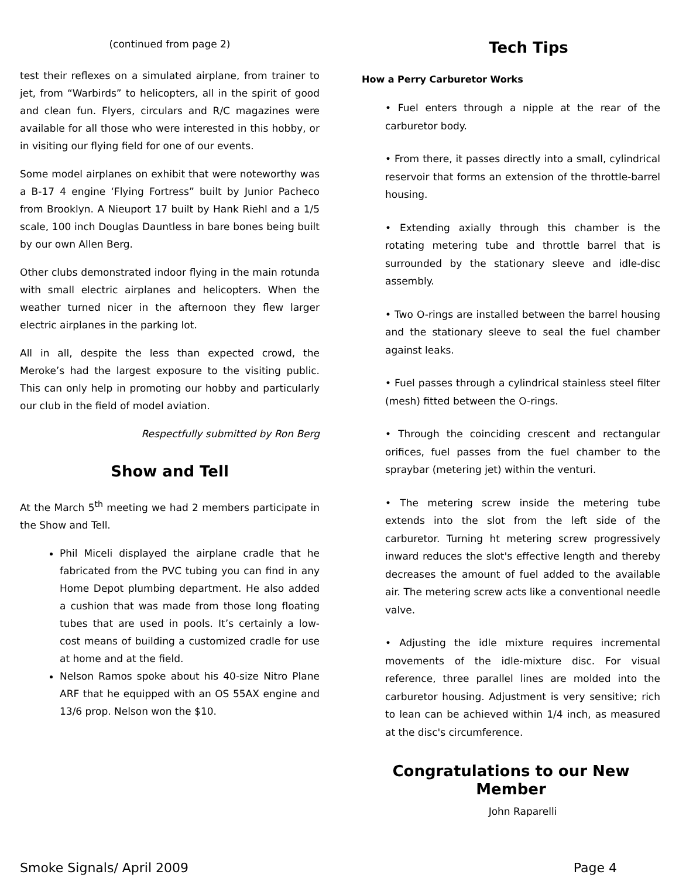(continued from page 2)
test their reflexes on a simulated airplane, from trainer to jet, from “Warbirds” to helicopters, all in the spirit of good and clean fun. Flyers, circulars and R/C magazines were available for all those who were interested in this hobby, or in visiting our flying field for one of our events.
Some model airplanes on exhibit that were noteworthy was a B-17 4 engine ‘Flying Fortress” built by Junior Pacheco from Brooklyn. A Nieuport 17 built by Hank Riehl and a 1/5 scale, 100 inch Douglas Dauntless in bare bones being built by our own Allen Berg.
Other clubs demonstrated indoor flying in the main rotunda with small electric airplanes and helicopters. When the weather turned nicer in the afternoon they flew larger electric airplanes in the parking lot.
All in all, despite the less than expected crowd, the Meroke’s had the largest exposure to the visiting public. This can only help in promoting our hobby and particularly our club in the field of model aviation.
Respectfully submitted by Ron Berg
Show and Tell
At the March 5<sup>th</sup> meeting we had 2 members participate in the Show and Tell.
Phil Miceli displayed the airplane cradle that he fabricated from the PVC tubing you can find in any Home Depot plumbing department. He also added a cushion that was made from those long floating tubes that are used in pools. It’s certainly a low-cost means of building a customized cradle for use at home and at the field.
Nelson Ramos spoke about his 40-size Nitro Plane ARF that he equipped with an OS 55AX engine and 13/6 prop. Nelson won the $10.
Tech Tips
How a Perry Carburetor Works
• Fuel enters through a nipple at the rear of the carburetor body.
• From there, it passes directly into a small, cylindrical reservoir that forms an extension of the throttle-barrel housing.
• Extending axially through this chamber is the rotating metering tube and throttle barrel that is surrounded by the stationary sleeve and idle-disc assembly.
• Two O-rings are installed between the barrel housing and the stationary sleeve to seal the fuel chamber against leaks.
• Fuel passes through a cylindrical stainless steel filter (mesh) fitted between the O-rings.
• Through the coinciding crescent and rectangular orifices, fuel passes from the fuel chamber to the spraybar (metering jet) within the venturi.
• The metering screw inside the metering tube extends into the slot from the left side of the carburetor. Turning ht metering screw progressively inward reduces the slot's effective length and thereby decreases the amount of fuel added to the available air. The metering screw acts like a conventional needle valve.
• Adjusting the idle mixture requires incremental movements of the idle-mixture disc. For visual reference, three parallel lines are molded into the carburetor housing. Adjustment is very sensitive; rich to lean can be achieved within 1/4 inch, as measured at the disc's circumference.
Congratulations to our New Member
John Raparelli
Smoke Signals/ April 2009 Page 4